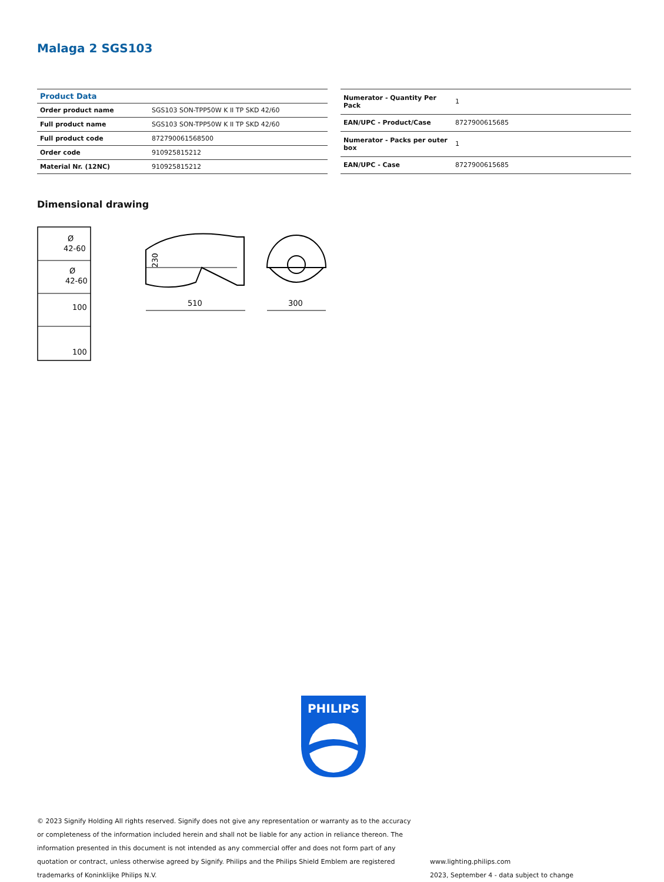Malaga 2 SGS103
| Product Data | |
| --- | --- |
| Order product name | SGS103 SON-TPP50W K II TP SKD 42/60 |
| Full product name | SGS103 SON-TPP50W K II TP SKD 42/60 |
| Full product code | 872790061568500 |
| Order code | 910925815212 |
| Material Nr. (12NC) | 910925815212 |
| Numerator - Quantity Per Pack | 1 |
| EAN/UPC - Product/Case | 8727900615685 |
| Numerator - Packs per outer box | 1 |
| EAN/UPC - Case | 8727900615685 |
Dimensional drawing
Ø
42-60
Ø
42-60
100
100
510
230
300
PHILIPS
© 2023 Signify Holding All rights reserved. Signify does not give any representation or warranty as to the accuracy or completeness of the information included herein and shall not be liable for any action in reliance thereon. The information presented in this document is not intended as any commercial offer and does not form part of any quotation or contract, unless otherwise agreed by Signify. Philips and the Philips Shield Emblem are registered trademarks of Koninklijke Philips N.V.
www.lighting.philips.com
2023, September 4 - data subject to change